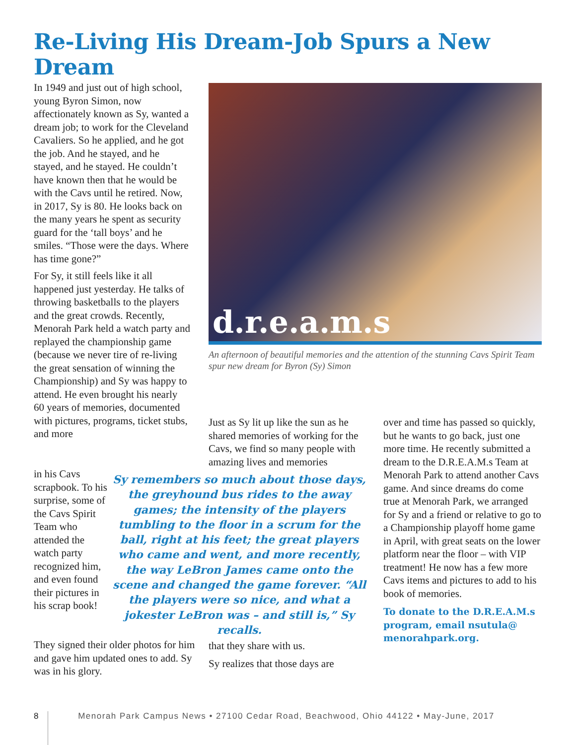Re-Living His Dream-Job Spurs a New Dream
In 1949 and just out of high school, young Byron Simon, now affectionately known as Sy, wanted a dream job; to work for the Cleveland Cavaliers. So he applied, and he got the job. And he stayed, and he stayed, and he stayed. He couldn’t have known then that he would be with the Cavs until he retired. Now, in 2017, Sy is 80. He looks back on the many years he spent as security guard for the ‘tall boys’ and he smiles. “Those were the days. Where has time gone?”
For Sy, it still feels like it all happened just yesterday. He talks of throwing basketballs to the players and the great crowds. Recently, Menorah Park held a watch party and replayed the championship game (because we never tire of re-living the great sensation of winning the Championship) and Sy was happy to attend. He even brought his nearly 60 years of memories, documented with pictures, programs, ticket stubs, and more
in his Cavs scrapbook. To his surprise, some of the Cavs Spirit Team who attended the watch party recognized him, and even found their pictures in his scrap book!
They signed their older photos for him and gave him updated ones to add. Sy was in his glory.
d.r.e.a.m.s
An afternoon of beautiful memories and the attention of the stunning Cavs Spirit Team spur new dream for Byron (Sy) Simon
Just as Sy lit up like the sun as he shared memories of working for the Cavs, we find so many people with amazing lives and memories
Sy remembers so much about those days, the greyhound bus rides to the away games; the intensity of the players tumbling to the floor in a scrum for the ball, right at his feet; the great players who came and went, and more recently, the way LeBron James came onto the scene and changed the game forever. “All the players were so nice, and what a jokester LeBron was – and still is,” Sy recalls.
that they share with us.
Sy realizes that those days are
over and time has passed so quickly, but he wants to go back, just one more time. He recently submitted a dream to the D.R.E.A.M.s Team at Menorah Park to attend another Cavs game. And since dreams do come true at Menorah Park, we arranged for Sy and a friend or relative to go to a Championship playoff home game in April, with great seats on the lower platform near the floor – with VIP treatment! He now has a few more Cavs items and pictures to add to his book of memories.
To donate to the D.R.E.A.M.s program, email nsutula@ menorahpark.org.
8 Menorah Park Campus News • 27100 Cedar Road, Beachwood, Ohio 44122 • May-June, 2017